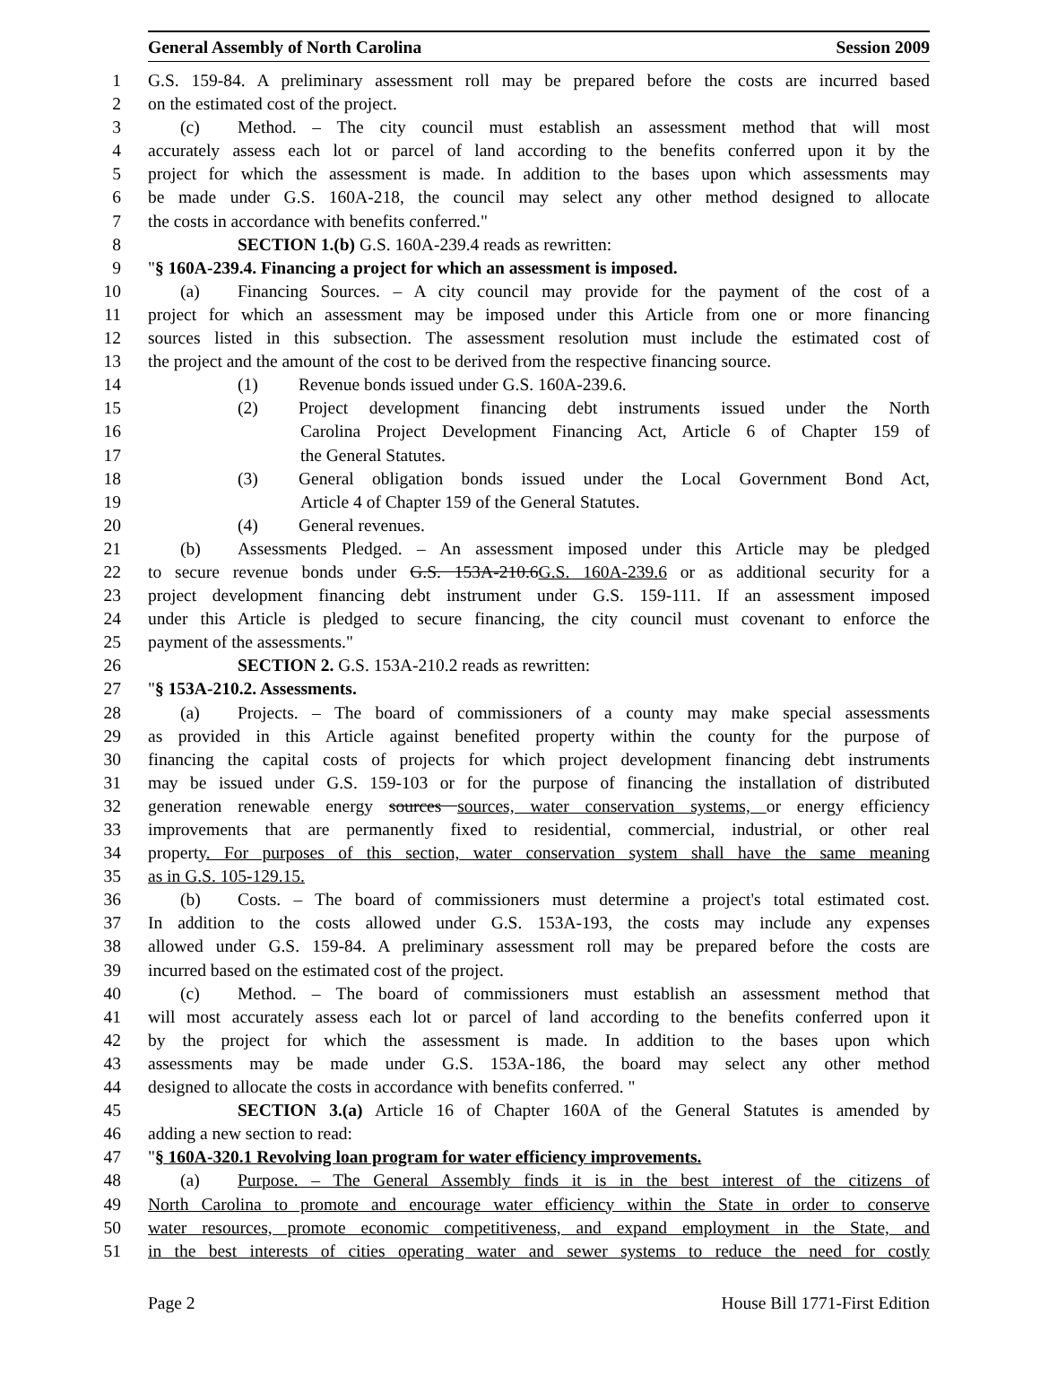General Assembly of North Carolina Session 2009
1 G.S. 159-84. A preliminary assessment roll may be prepared before the costs are incurred based
2 on the estimated cost of the project.
3 (c) Method. – The city council must establish an assessment method that will most
4 accurately assess each lot or parcel of land according to the benefits conferred upon it by the
5 project for which the assessment is made. In addition to the bases upon which assessments may
6 be made under G.S. 160A-218, the council may select any other method designed to allocate
7 the costs in accordance with benefits conferred."
8 SECTION 1.(b) G.S. 160A-239.4 reads as rewritten:
9 "§ 160A-239.4. Financing a project for which an assessment is imposed.
10 (a) Financing Sources. – A city council may provide for the payment of the cost of a
11 project for which an assessment may be imposed under this Article from one or more financing
12 sources listed in this subsection. The assessment resolution must include the estimated cost of
13 the project and the amount of the cost to be derived from the respective financing source.
14 (1) Revenue bonds issued under G.S. 160A-239.6.
15 (2) Project development financing debt instruments issued under the North
16 Carolina Project Development Financing Act, Article 6 of Chapter 159 of
17 the General Statutes.
18 (3) General obligation bonds issued under the Local Government Bond Act,
19 Article 4 of Chapter 159 of the General Statutes.
20 (4) General revenues.
21 (b) Assessments Pledged. – An assessment imposed under this Article may be pledged
22 to secure revenue bonds under G.S. 153A-210.6G.S. 160A-239.6 or as additional security for a
23 project development financing debt instrument under G.S. 159-111. If an assessment imposed
24 under this Article is pledged to secure financing, the city council must covenant to enforce the
25 payment of the assessments."
26 SECTION 2. G.S. 153A-210.2 reads as rewritten:
27 "§ 153A-210.2. Assessments.
28 (a) Projects. – The board of commissioners of a county may make special assessments
29 as provided in this Article against benefited property within the county for the purpose of
30 financing the capital costs of projects for which project development financing debt instruments
31 may be issued under G.S. 159-103 or for the purpose of financing the installation of distributed
32 generation renewable energy sources sources, water conservation systems, or energy efficiency
33 improvements that are permanently fixed to residential, commercial, industrial, or other real
34 property. For purposes of this section, water conservation system shall have the same meaning
35 as in G.S. 105-129.15.
36 (b) Costs. – The board of commissioners must determine a project's total estimated cost.
37 In addition to the costs allowed under G.S. 153A-193, the costs may include any expenses
38 allowed under G.S. 159-84. A preliminary assessment roll may be prepared before the costs are
39 incurred based on the estimated cost of the project.
40 (c) Method. – The board of commissioners must establish an assessment method that
41 will most accurately assess each lot or parcel of land according to the benefits conferred upon it
42 by the project for which the assessment is made. In addition to the bases upon which
43 assessments may be made under G.S. 153A-186, the board may select any other method
44 designed to allocate the costs in accordance with benefits conferred. "
45 SECTION 3.(a) Article 16 of Chapter 160A of the General Statutes is amended by
46 adding a new section to read:
47 "§ 160A-320.1 Revolving loan program for water efficiency improvements.
48 (a) Purpose. – The General Assembly finds it is in the best interest of the citizens of
49 North Carolina to promote and encourage water efficiency within the State in order to conserve
50 water resources, promote economic competitiveness, and expand employment in the State, and
51 in the best interests of cities operating water and sewer systems to reduce the need for costly
Page 2 House Bill 1771-First Edition